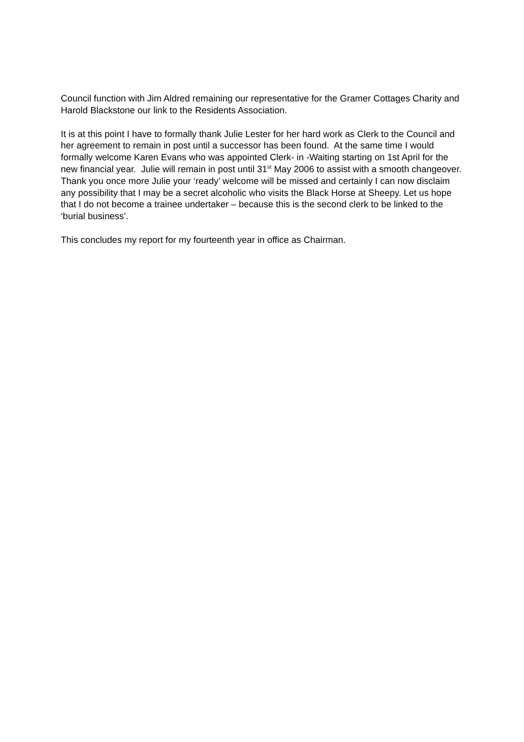Council function with Jim Aldred remaining our representative for the Gramer Cottages Charity and Harold Blackstone our link to the Residents Association.
It is at this point I have to formally thank Julie Lester for her hard work as Clerk to the Council and her agreement to remain in post until a successor has been found. At the same time I would formally welcome Karen Evans who was appointed Clerk- in -Waiting starting on 1st April for the new financial year. Julie will remain in post until 31<sup>st</sup> May 2006 to assist with a smooth changeover. Thank you once more Julie your ‘ready’ welcome will be missed and certainly I can now disclaim any possibility that I may be a secret alcoholic who visits the Black Horse at Sheepy. Let us hope that I do not become a trainee undertaker – because this is the second clerk to be linked to the ‘burial business’.
This concludes my report for my fourteenth year in office as Chairman.